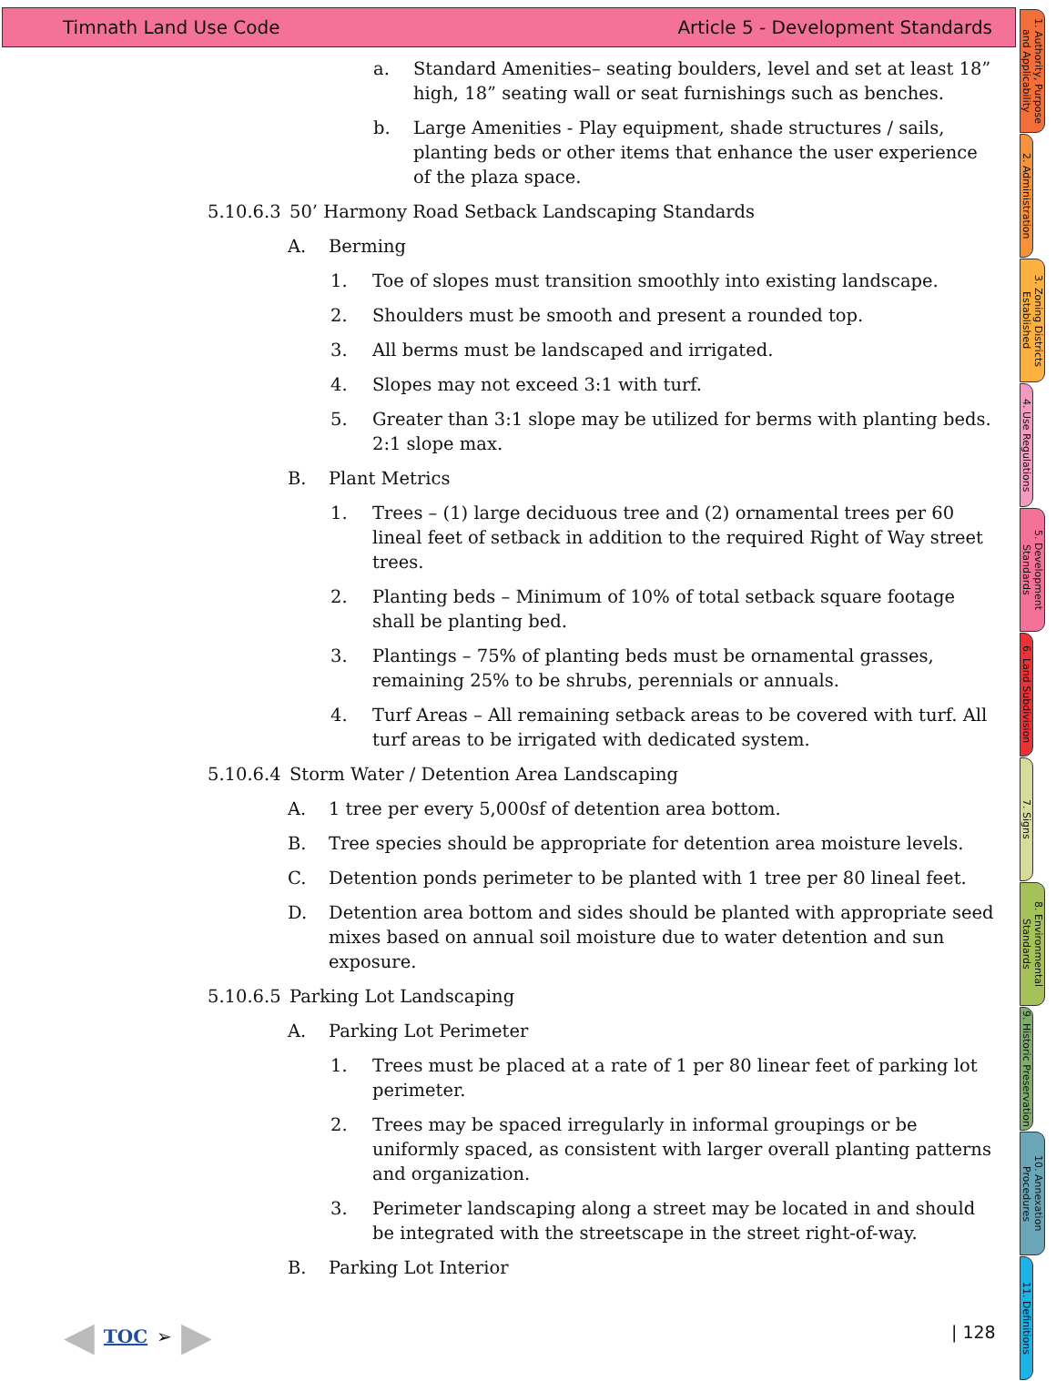Timnath Land Use Code Article 5 - Development Standards
a. Standard Amenities– seating boulders, level and set at least 18” high, 18” seating wall or seat furnishings such as benches.
b. Large Amenities - Play equipment, shade structures / sails, planting beds or other items that enhance the user experience of the plaza space.
5.10.6.3 50’ Harmony Road Setback Landscaping Standards
A. Berming
1. Toe of slopes must transition smoothly into existing landscape.
2. Shoulders must be smooth and present a rounded top.
3. All berms must be landscaped and irrigated.
4. Slopes may not exceed 3:1 with turf.
5. Greater than 3:1 slope may be utilized for berms with planting beds. 2:1 slope max.
B. Plant Metrics
1. Trees – (1) large deciduous tree and (2) ornamental trees per 60 lineal feet of setback in addition to the required Right of Way street trees.
2. Planting beds – Minimum of 10% of total setback square footage shall be planting bed.
3. Plantings – 75% of planting beds must be ornamental grasses, remaining 25% to be shrubs, perennials or annuals.
4. Turf Areas – All remaining setback areas to be covered with turf. All turf areas to be irrigated with dedicated system.
5.10.6.4 Storm Water / Detention Area Landscaping
A. 1 tree per every 5,000sf of detention area bottom.
B. Tree species should be appropriate for detention area moisture levels.
C. Detention ponds perimeter to be planted with 1 tree per 80 lineal feet.
D. Detention area bottom and sides should be planted with appropriate seed mixes based on annual soil moisture due to water detention and sun exposure.
5.10.6.5 Parking Lot Landscaping
A. Parking Lot Perimeter
1. Trees must be placed at a rate of 1 per 80 linear feet of parking lot perimeter.
2. Trees may be spaced irregularly in informal groupings or be uniformly spaced, as consistent with larger overall planting patterns and organization.
3. Perimeter landscaping along a street may be located in and should be integrated with the streetscape in the street right-of-way.
B. Parking Lot Interior
1. Authority, Purpose and Applicability
2. Administration
3. Zoning Districts Established
4. Use Regulations
5. Development Standards
6. Land Subdivision
7. Signs
8. Environmental Standards
9. Historic Preservation
10. Annexation Procedures
11. Definitions
◀ TOC ➢ ▶ | 128